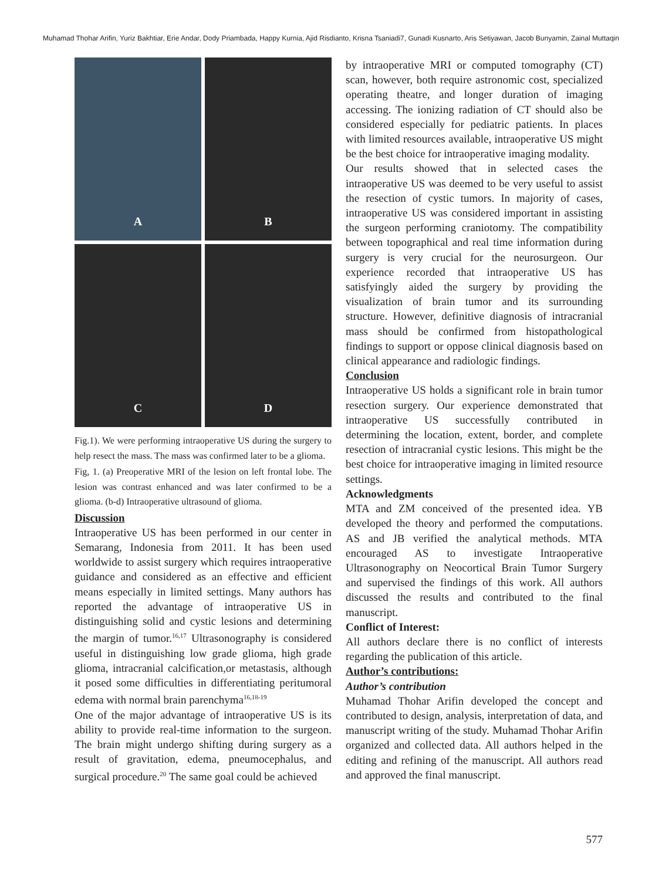Muhamad Thohar Arifin, Yuriz Bakhtiar, Erie Andar, Dody Priambada, Happy Kurnia, Ajid Risdianto, Krisna Tsaniadi7, Gunadi Kusnarto, Aris Setiyawan, Jacob Bunyamin, Zainal Muttaqin
A
B
C
D
Fig.1). We were performing intraoperative US during the surgery to help resect the mass. The mass was confirmed later to be a glioma.
Fig, 1. (a) Preoperative MRI of the lesion on left frontal lobe. The lesion was contrast enhanced and was later confirmed to be a glioma. (b-d) Intraoperative ultrasound of glioma.
Discussion
Intraoperative US has been performed in our center in Semarang, Indonesia from 2011. It has been used worldwide to assist surgery which requires intraoperative guidance and considered as an effective and efficient means especially in limited settings. Many authors has reported the advantage of intraoperative US in distinguishing solid and cystic lesions and determining the margin of tumor.<sup>16,17</sup> Ultrasonography is considered useful in distinguishing low grade glioma, high grade glioma, intracranial calcification,or metastasis, although it posed some difficulties in differentiating peritumoral edema with normal brain parenchyma<sup>16,18-19</sup>
One of the major advantage of intraoperative US is its ability to provide real-time information to the surgeon. The brain might undergo shifting during surgery as a result of gravitation, edema, pneumocephalus, and surgical procedure.<sup>20</sup> The same goal could be achieved
by intraoperative MRI or computed tomography (CT) scan, however, both require astronomic cost, specialized operating theatre, and longer duration of imaging accessing. The ionizing radiation of CT should also be considered especially for pediatric patients. In places with limited resources available, intraoperative US might be the best choice for intraoperative imaging modality.
Our results showed that in selected cases the intraoperative US was deemed to be very useful to assist the resection of cystic tumors. In majority of cases, intraoperative US was considered important in assisting the surgeon performing craniotomy. The compatibility between topographical and real time information during surgery is very crucial for the neurosurgeon. Our experience recorded that intraoperative US has satisfyingly aided the surgery by providing the visualization of brain tumor and its surrounding structure. However, definitive diagnosis of intracranial mass should be confirmed from histopathological findings to support or oppose clinical diagnosis based on clinical appearance and radiologic findings.
Conclusion
Intraoperative US holds a significant role in brain tumor resection surgery. Our experience demonstrated that intraoperative US successfully contributed in determining the location, extent, border, and complete resection of intracranial cystic lesions. This might be the best choice for intraoperative imaging in limited resource settings.
Acknowledgments
MTA and ZM conceived of the presented idea. YB developed the theory and performed the computations. AS and JB verified the analytical methods. MTA encouraged AS to investigate Intraoperative Ultrasonography on Neocortical Brain Tumor Surgery and supervised the findings of this work. All authors discussed the results and contributed to the final manuscript.
Conflict of Interest:
All authors declare there is no conflict of interests regarding the publication of this article.
Author’s contributions:
Author’s contribution
Muhamad Thohar Arifin developed the concept and contributed to design, analysis, interpretation of data, and manuscript writing of the study. Muhamad Thohar Arifin organized and collected data. All authors helped in the editing and refining of the manuscript. All authors read and approved the final manuscript.
577